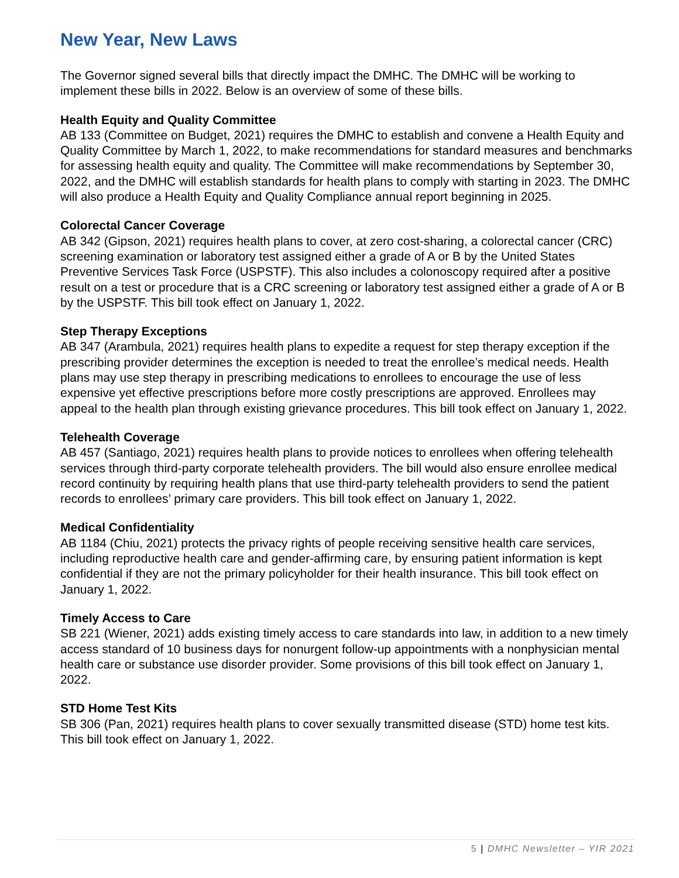New Year, New Laws
The Governor signed several bills that directly impact the DMHC. The DMHC will be working to implement these bills in 2022. Below is an overview of some of these bills.
Health Equity and Quality Committee
AB 133 (Committee on Budget, 2021) requires the DMHC to establish and convene a Health Equity and Quality Committee by March 1, 2022, to make recommendations for standard measures and benchmarks for assessing health equity and quality. The Committee will make recommendations by September 30, 2022, and the DMHC will establish standards for health plans to comply with starting in 2023. The DMHC will also produce a Health Equity and Quality Compliance annual report beginning in 2025.
Colorectal Cancer Coverage
AB 342 (Gipson, 2021) requires health plans to cover, at zero cost-sharing, a colorectal cancer (CRC) screening examination or laboratory test assigned either a grade of A or B by the United States Preventive Services Task Force (USPSTF). This also includes a colonoscopy required after a positive result on a test or procedure that is a CRC screening or laboratory test assigned either a grade of A or B by the USPSTF. This bill took effect on January 1, 2022.
Step Therapy Exceptions
AB 347 (Arambula, 2021) requires health plans to expedite a request for step therapy exception if the prescribing provider determines the exception is needed to treat the enrollee’s medical needs. Health plans may use step therapy in prescribing medications to enrollees to encourage the use of less expensive yet effective prescriptions before more costly prescriptions are approved. Enrollees may appeal to the health plan through existing grievance procedures. This bill took effect on January 1, 2022.
Telehealth Coverage
AB 457 (Santiago, 2021) requires health plans to provide notices to enrollees when offering telehealth services through third-party corporate telehealth providers. The bill would also ensure enrollee medical record continuity by requiring health plans that use third-party telehealth providers to send the patient records to enrollees’ primary care providers. This bill took effect on January 1, 2022.
Medical Confidentiality
AB 1184 (Chiu, 2021) protects the privacy rights of people receiving sensitive health care services, including reproductive health care and gender-affirming care, by ensuring patient information is kept confidential if they are not the primary policyholder for their health insurance. This bill took effect on January 1, 2022.
Timely Access to Care
SB 221 (Wiener, 2021) adds existing timely access to care standards into law, in addition to a new timely access standard of 10 business days for nonurgent follow-up appointments with a nonphysician mental health care or substance use disorder provider. Some provisions of this bill took effect on January 1, 2022.
STD Home Test Kits
SB 306 (Pan, 2021) requires health plans to cover sexually transmitted disease (STD) home test kits. This bill took effect on January 1, 2022.
5 | DMHC Newsletter – YIR 2021